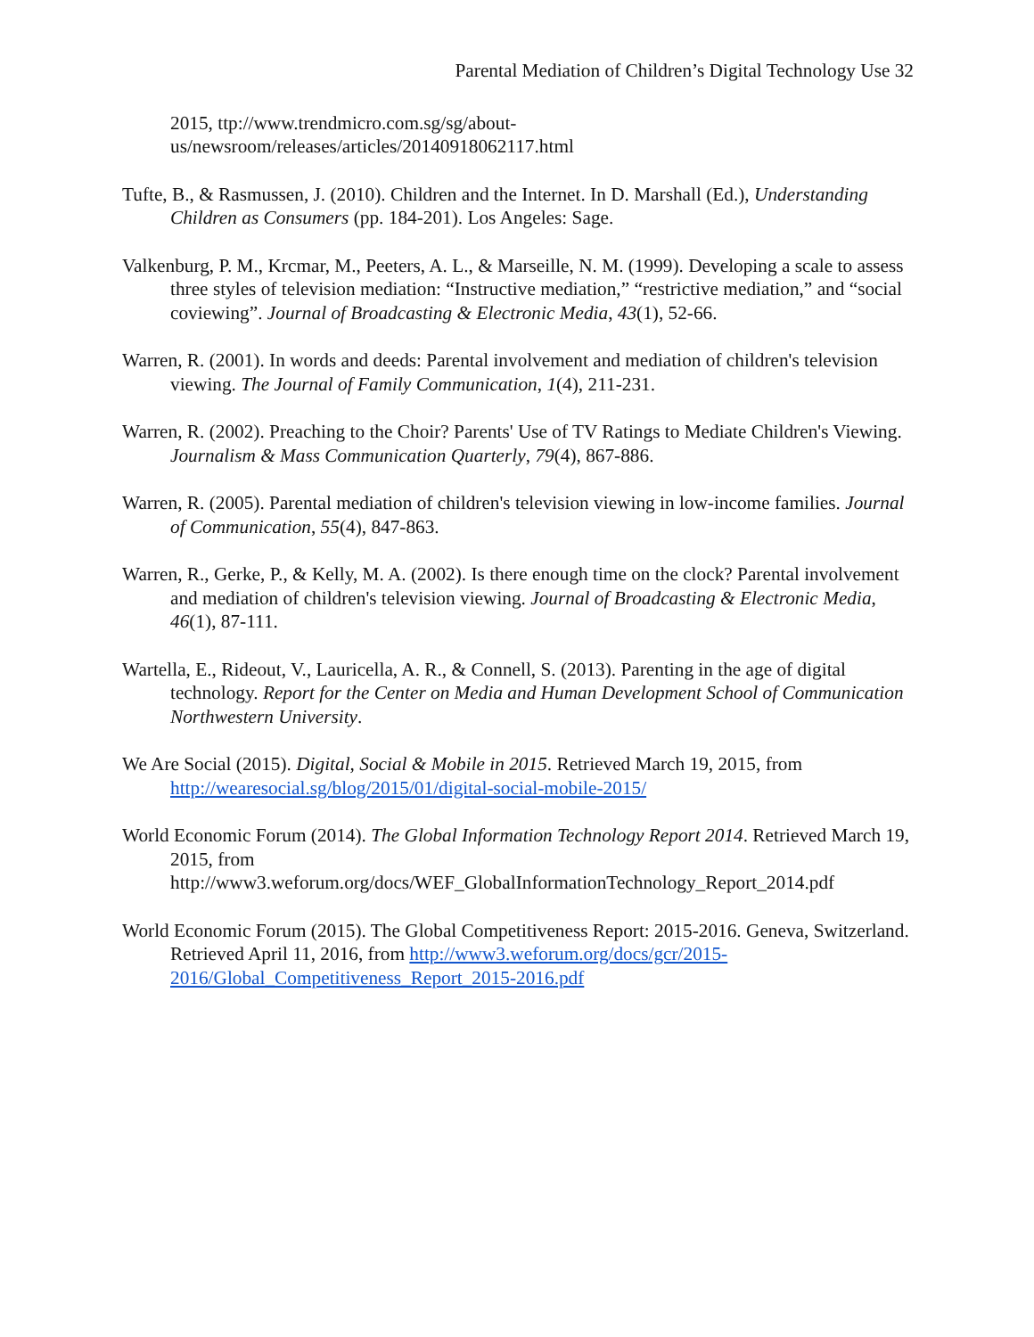Parental Mediation of Children’s Digital Technology Use 32
2015, ttp://www.trendmicro.com.sg/sg/about-
us/newsroom/releases/articles/20140918062117.html
Tufte, B., & Rasmussen, J. (2010). Children and the Internet. In D. Marshall (Ed.), Understanding Children as Consumers (pp. 184-201). Los Angeles: Sage.
Valkenburg, P. M., Krcmar, M., Peeters, A. L., & Marseille, N. M. (1999). Developing a scale to assess three styles of television mediation: “Instructive mediation,” “restrictive mediation,” and “social coviewing”. Journal of Broadcasting & Electronic Media, 43(1), 52-66.
Warren, R. (2001). In words and deeds: Parental involvement and mediation of children's television viewing. The Journal of Family Communication, 1(4), 211-231.
Warren, R. (2002). Preaching to the Choir? Parents' Use of TV Ratings to Mediate Children's Viewing. Journalism & Mass Communication Quarterly, 79(4), 867-886.
Warren, R. (2005). Parental mediation of children's television viewing in low-income families. Journal of Communication, 55(4), 847-863.
Warren, R., Gerke, P., & Kelly, M. A. (2002). Is there enough time on the clock? Parental involvement and mediation of children's television viewing. Journal of Broadcasting & Electronic Media, 46(1), 87-111.
Wartella, E., Rideout, V., Lauricella, A. R., & Connell, S. (2013). Parenting in the age of digital technology. Report for the Center on Media and Human Development School of Communication Northwestern University.
We Are Social (2015). Digital, Social & Mobile in 2015. Retrieved March 19, 2015, from http://wearesocial.sg/blog/2015/01/digital-social-mobile-2015/
World Economic Forum (2014). The Global Information Technology Report 2014. Retrieved March 19, 2015, from http://www3.weforum.org/docs/WEF_GlobalInformationTechnology_Report_2014.pdf
World Economic Forum (2015). The Global Competitiveness Report: 2015-2016. Geneva, Switzerland. Retrieved April 11, 2016, from http://www3.weforum.org/docs/gcr/2015-2016/Global_Competitiveness_Report_2015-2016.pdf